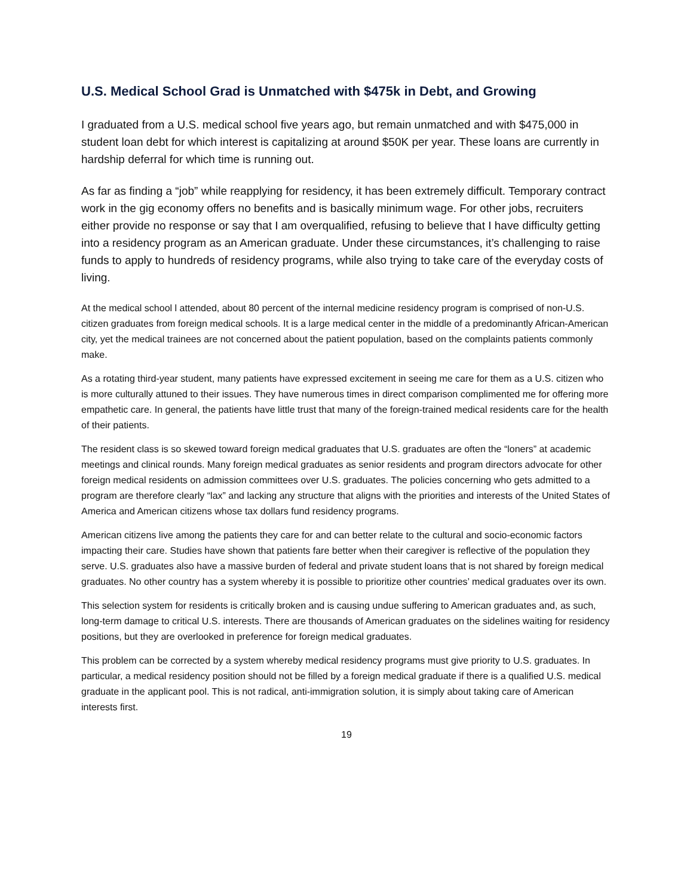U.S. Medical School Grad is Unmatched with $475k in Debt, and Growing
I graduated from a U.S. medical school five years ago, but remain unmatched and with $475,000 in student loan debt for which interest is capitalizing at around $50K per year. These loans are currently in hardship deferral for which time is running out.
As far as finding a “job” while reapplying for residency, it has been extremely difficult. Temporary contract work in the gig economy offers no benefits and is basically minimum wage. For other jobs, recruiters either provide no response or say that I am overqualified, refusing to believe that I have difficulty getting into a residency program as an American graduate. Under these circumstances, it’s challenging to raise funds to apply to hundreds of residency programs, while also trying to take care of the everyday costs of living.
At the medical school l attended, about 80 percent of the internal medicine residency program is comprised of non-U.S. citizen graduates from foreign medical schools. It is a large medical center in the middle of a predominantly African-American city, yet the medical trainees are not concerned about the patient population, based on the complaints patients commonly make.
As a rotating third-year student, many patients have expressed excitement in seeing me care for them as a U.S. citizen who is more culturally attuned to their issues. They have numerous times in direct comparison complimented me for offering more empathetic care. In general, the patients have little trust that many of the foreign-trained medical residents care for the health of their patients.
The resident class is so skewed toward foreign medical graduates that U.S. graduates are often the “loners” at academic meetings and clinical rounds. Many foreign medical graduates as senior residents and program directors advocate for other foreign medical residents on admission committees over U.S. graduates. The policies concerning who gets admitted to a program are therefore clearly “lax” and lacking any structure that aligns with the priorities and interests of the United States of America and American citizens whose tax dollars fund residency programs.
American citizens live among the patients they care for and can better relate to the cultural and socio-economic factors impacting their care. Studies have shown that patients fare better when their caregiver is reflective of the population they serve. U.S. graduates also have a massive burden of federal and private student loans that is not shared by foreign medical graduates. No other country has a system whereby it is possible to prioritize other countries’ medical graduates over its own.
This selection system for residents is critically broken and is causing undue suffering to American graduates and, as such, long-term damage to critical U.S. interests. There are thousands of American graduates on the sidelines waiting for residency positions, but they are overlooked in preference for foreign medical graduates.
This problem can be corrected by a system whereby medical residency programs must give priority to U.S. graduates. In particular, a medical residency position should not be filled by a foreign medical graduate if there is a qualified U.S. medical graduate in the applicant pool. This is not radical, anti-immigration solution, it is simply about taking care of American interests first.
19